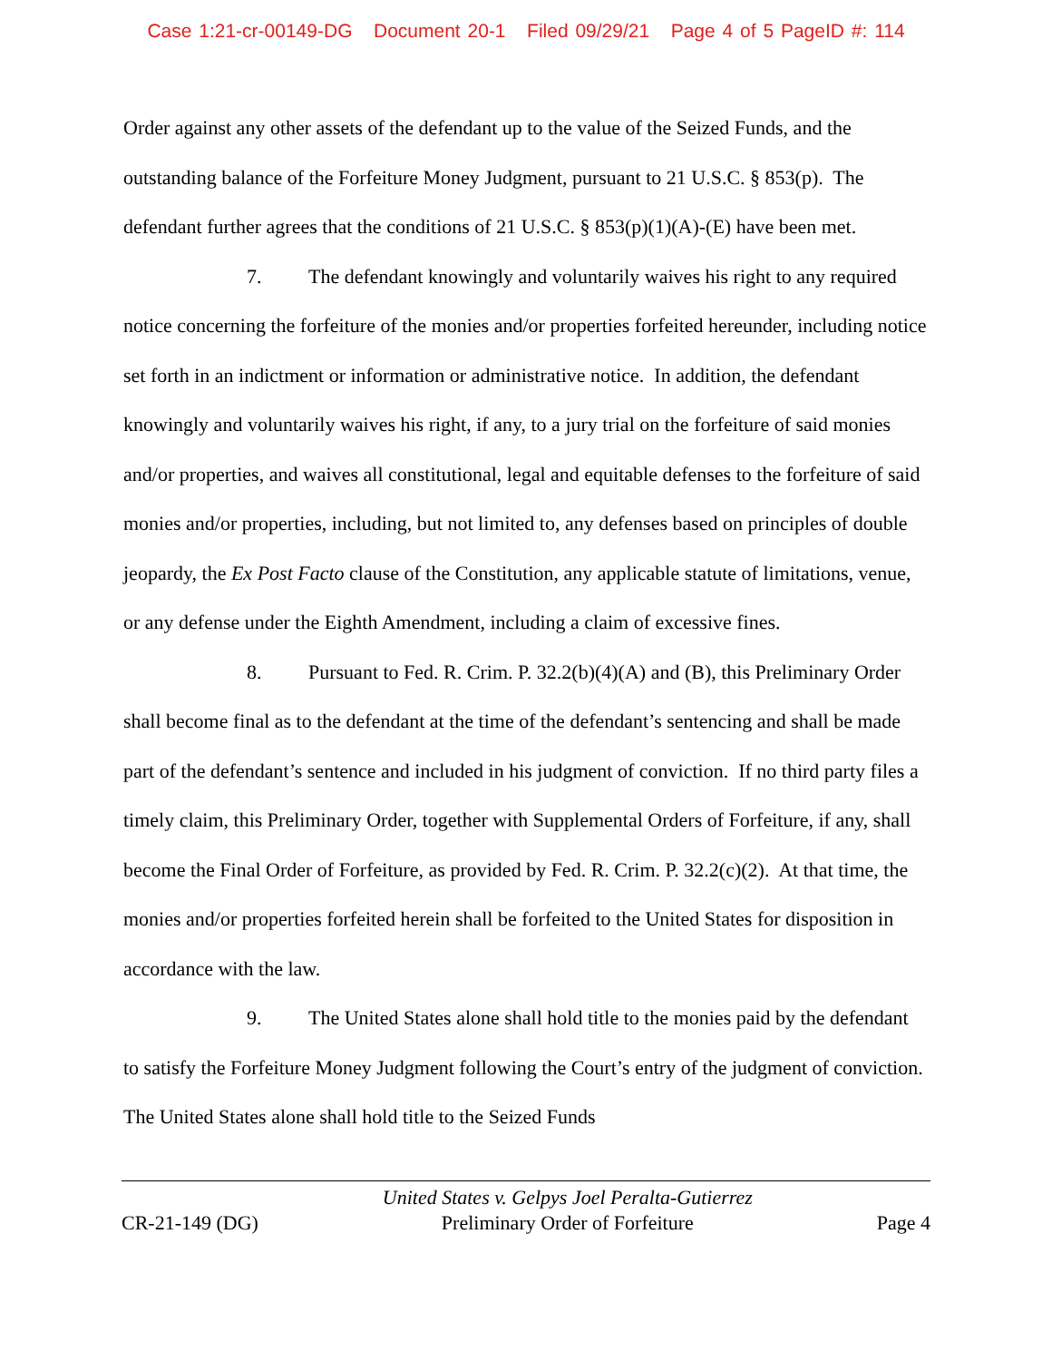Case 1:21-cr-00149-DG Document 20-1 Filed 09/29/21 Page 4 of 5 PageID #: 114
Order against any other assets of the defendant up to the value of the Seized Funds, and the outstanding balance of the Forfeiture Money Judgment, pursuant to 21 U.S.C. § 853(p). The defendant further agrees that the conditions of 21 U.S.C. § 853(p)(1)(A)-(E) have been met.
7. The defendant knowingly and voluntarily waives his right to any required notice concerning the forfeiture of the monies and/or properties forfeited hereunder, including notice set forth in an indictment or information or administrative notice. In addition, the defendant knowingly and voluntarily waives his right, if any, to a jury trial on the forfeiture of said monies and/or properties, and waives all constitutional, legal and equitable defenses to the forfeiture of said monies and/or properties, including, but not limited to, any defenses based on principles of double jeopardy, the Ex Post Facto clause of the Constitution, any applicable statute of limitations, venue, or any defense under the Eighth Amendment, including a claim of excessive fines.
8. Pursuant to Fed. R. Crim. P. 32.2(b)(4)(A) and (B), this Preliminary Order shall become final as to the defendant at the time of the defendant’s sentencing and shall be made part of the defendant’s sentence and included in his judgment of conviction. If no third party files a timely claim, this Preliminary Order, together with Supplemental Orders of Forfeiture, if any, shall become the Final Order of Forfeiture, as provided by Fed. R. Crim. P. 32.2(c)(2). At that time, the monies and/or properties forfeited herein shall be forfeited to the United States for disposition in accordance with the law.
9. The United States alone shall hold title to the monies paid by the defendant to satisfy the Forfeiture Money Judgment following the Court’s entry of the judgment of conviction. The United States alone shall hold title to the Seized Funds
CR-21-149 (DG)
United States v. Gelpys Joel Peralta-Gutierrez
Preliminary Order of Forfeiture
Page 4